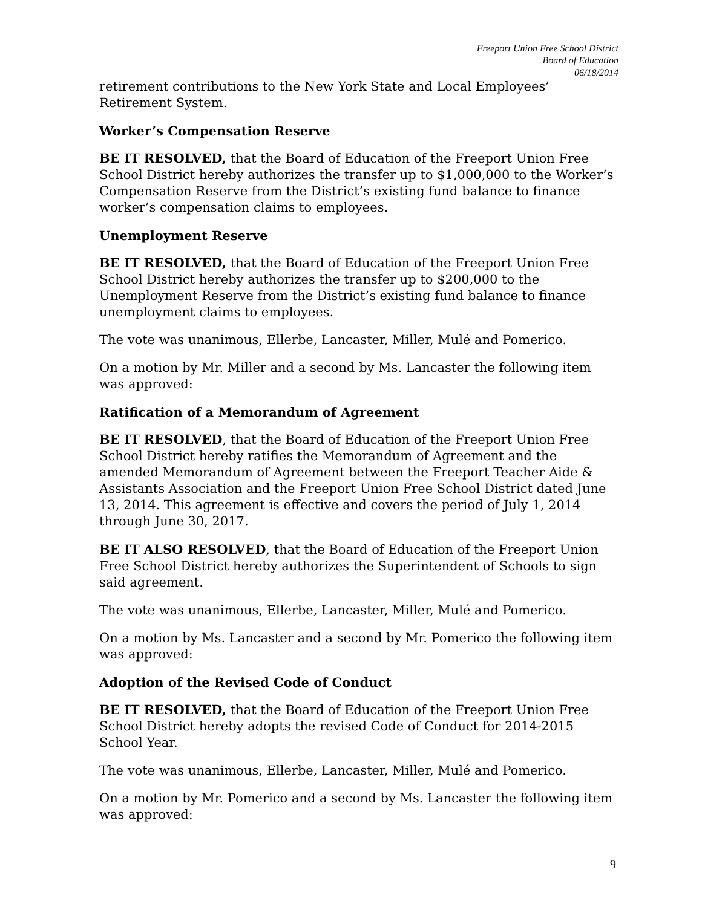Freeport Union Free School District
Board of Education
06/18/2014
retirement contributions to the New York State and Local Employees’ Retirement System.
Worker’s Compensation Reserve
BE IT RESOLVED, that the Board of Education of the Freeport Union Free School District hereby authorizes the transfer up to $1,000,000 to the Worker’s Compensation Reserve from the District’s existing fund balance to finance worker’s compensation claims to employees.
Unemployment Reserve
BE IT RESOLVED, that the Board of Education of the Freeport Union Free School District hereby authorizes the transfer up to $200,000 to the Unemployment Reserve from the District’s existing fund balance to finance unemployment claims to employees.
The vote was unanimous, Ellerbe, Lancaster, Miller, Mulé and Pomerico.
On a motion by Mr. Miller and a second by Ms. Lancaster the following item was approved:
Ratification of a Memorandum of Agreement
BE IT RESOLVED, that the Board of Education of the Freeport Union Free School District hereby ratifies the Memorandum of Agreement and the amended Memorandum of Agreement between the Freeport Teacher Aide & Assistants Association and the Freeport Union Free School District dated June 13, 2014. This agreement is effective and covers the period of July 1, 2014 through June 30, 2017.
BE IT ALSO RESOLVED, that the Board of Education of the Freeport Union Free School District hereby authorizes the Superintendent of Schools to sign said agreement.
The vote was unanimous, Ellerbe, Lancaster, Miller, Mulé and Pomerico.
On a motion by Ms. Lancaster and a second by Mr. Pomerico the following item was approved:
Adoption of the Revised Code of Conduct
BE IT RESOLVED, that the Board of Education of the Freeport Union Free School District hereby adopts the revised Code of Conduct for 2014-2015 School Year.
The vote was unanimous, Ellerbe, Lancaster, Miller, Mulé and Pomerico.
On a motion by Mr. Pomerico and a second by Ms. Lancaster the following item was approved:
9